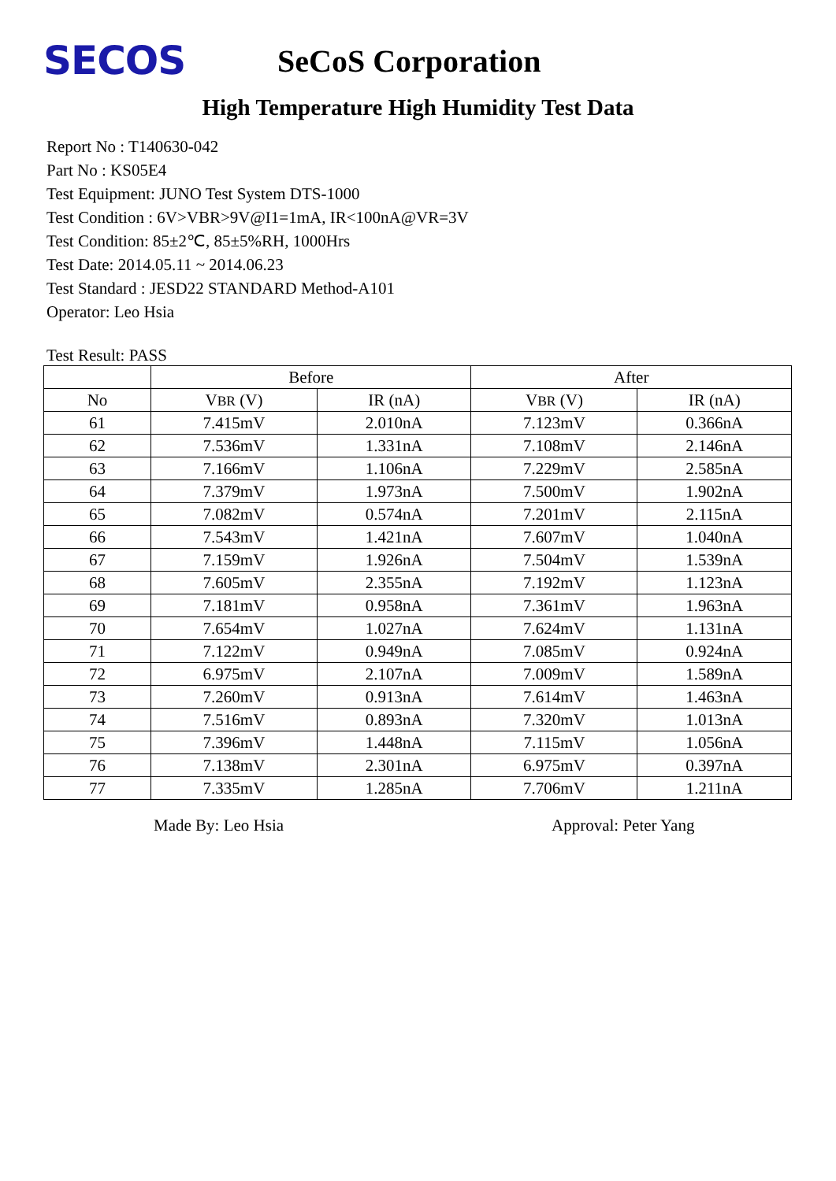SECOS
SeCoS Corporation
High Temperature High Humidity Test Data
Report No : T140630-042
Part No : KS05E4
Test Equipment: JUNO Test System DTS-1000
Test Condition : 6V>VBR>9V@I1=1mA, IR<100nA@VR=3V
Test Condition: 85±2℃, 85±5%RH, 1000Hrs
Test Date: 2014.05.11 ~ 2014.06.23
Test Standard : JESD22 STANDARD Method-A101
Operator: Leo Hsia
Test Result: PASS
| | Before | | After | |
| --- | --- | --- | --- | --- |
| No | V BR (V) | IR (nA) | V BR (V) | IR (nA) |
| 61 | 7.415mV | 2.010nA | 7.123mV | 0.366nA |
| 62 | 7.536mV | 1.331nA | 7.108mV | 2.146nA |
| 63 | 7.166mV | 1.106nA | 7.229mV | 2.585nA |
| 64 | 7.379mV | 1.973nA | 7.500mV | 1.902nA |
| 65 | 7.082mV | 0.574nA | 7.201mV | 2.115nA |
| 66 | 7.543mV | 1.421nA | 7.607mV | 1.040nA |
| 67 | 7.159mV | 1.926nA | 7.504mV | 1.539nA |
| 68 | 7.605mV | 2.355nA | 7.192mV | 1.123nA |
| 69 | 7.181mV | 0.958nA | 7.361mV | 1.963nA |
| 70 | 7.654mV | 1.027nA | 7.624mV | 1.131nA |
| 71 | 7.122mV | 0.949nA | 7.085mV | 0.924nA |
| 72 | 6.975mV | 2.107nA | 7.009mV | 1.589nA |
| 73 | 7.260mV | 0.913nA | 7.614mV | 1.463nA |
| 74 | 7.516mV | 0.893nA | 7.320mV | 1.013nA |
| 75 | 7.396mV | 1.448nA | 7.115mV | 1.056nA |
| 76 | 7.138mV | 2.301nA | 6.975mV | 0.397nA |
| 77 | 7.335mV | 1.285nA | 7.706mV | 1.211nA |
Made By: Leo Hsia Approval: Peter Yang